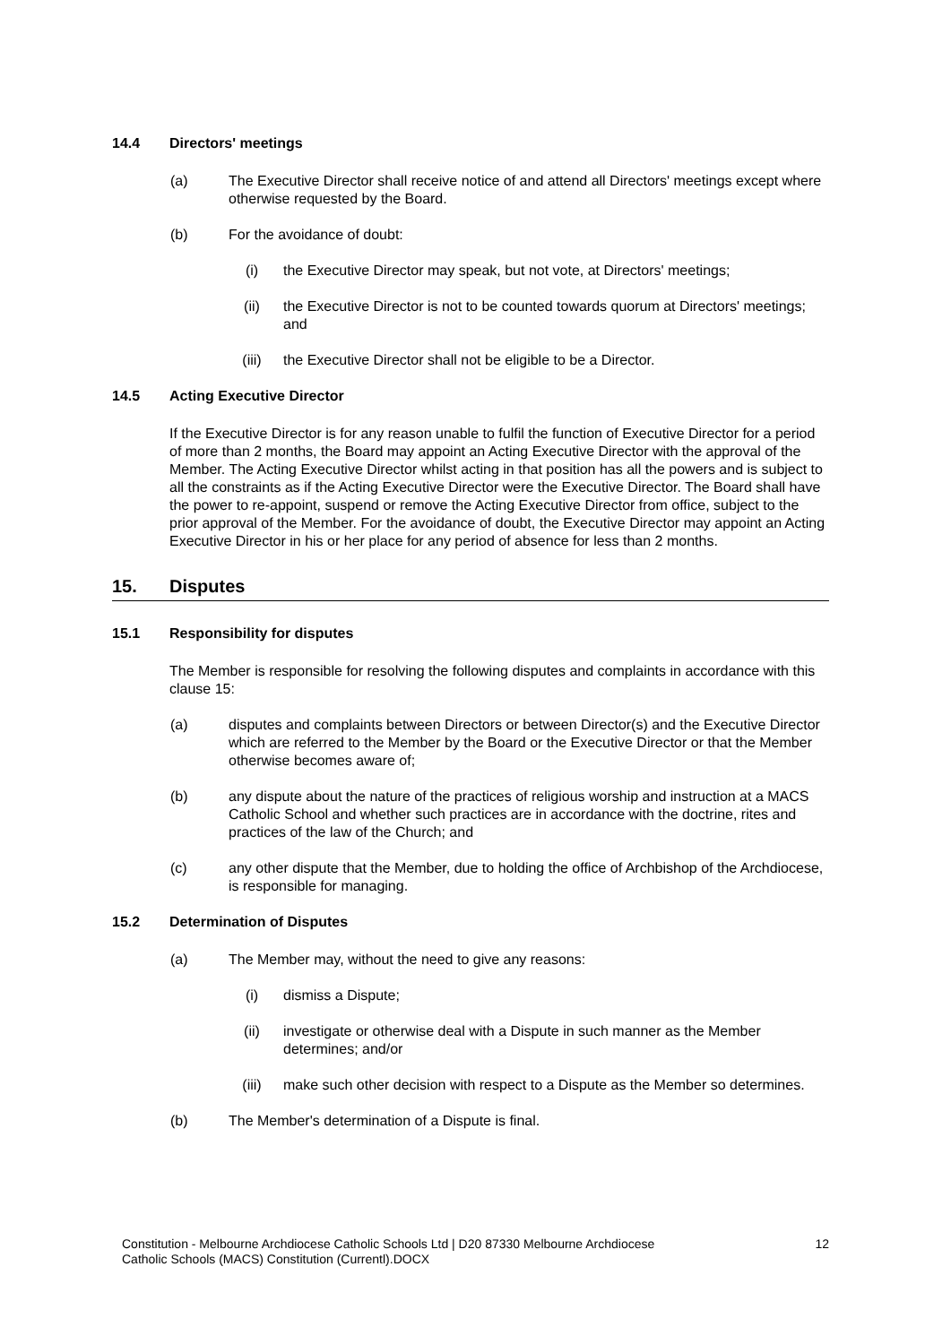14.4 Directors' meetings
(a) The Executive Director shall receive notice of and attend all Directors' meetings except where otherwise requested by the Board.
(b) For the avoidance of doubt:
(i) the Executive Director may speak, but not vote, at Directors' meetings;
(ii) the Executive Director is not to be counted towards quorum at Directors' meetings; and
(iii) the Executive Director shall not be eligible to be a Director.
14.5 Acting Executive Director
If the Executive Director is for any reason unable to fulfil the function of Executive Director for a period of more than 2 months, the Board may appoint an Acting Executive Director with the approval of the Member. The Acting Executive Director whilst acting in that position has all the powers and is subject to all the constraints as if the Acting Executive Director were the Executive Director. The Board shall have the power to re-appoint, suspend or remove the Acting Executive Director from office, subject to the prior approval of the Member. For the avoidance of doubt, the Executive Director may appoint an Acting Executive Director in his or her place for any period of absence for less than 2 months.
15. Disputes
15.1 Responsibility for disputes
The Member is responsible for resolving the following disputes and complaints in accordance with this clause 15:
(a) disputes and complaints between Directors or between Director(s) and the Executive Director which are referred to the Member by the Board or the Executive Director or that the Member otherwise becomes aware of;
(b) any dispute about the nature of the practices of religious worship and instruction at a MACS Catholic School and whether such practices are in accordance with the doctrine, rites and practices of the law of the Church; and
(c) any other dispute that the Member, due to holding the office of Archbishop of the Archdiocese, is responsible for managing.
15.2 Determination of Disputes
(a) The Member may, without the need to give any reasons:
(i) dismiss a Dispute;
(ii) investigate or otherwise deal with a Dispute in such manner as the Member determines; and/or
(iii) make such other decision with respect to a Dispute as the Member so determines.
(b) The Member's determination of a Dispute is final.
Constitution - Melbourne Archdiocese Catholic Schools Ltd | D20 87330 Melbourne Archdiocese
Catholic Schools (MACS) Constitution (Currentl).DOCX 12